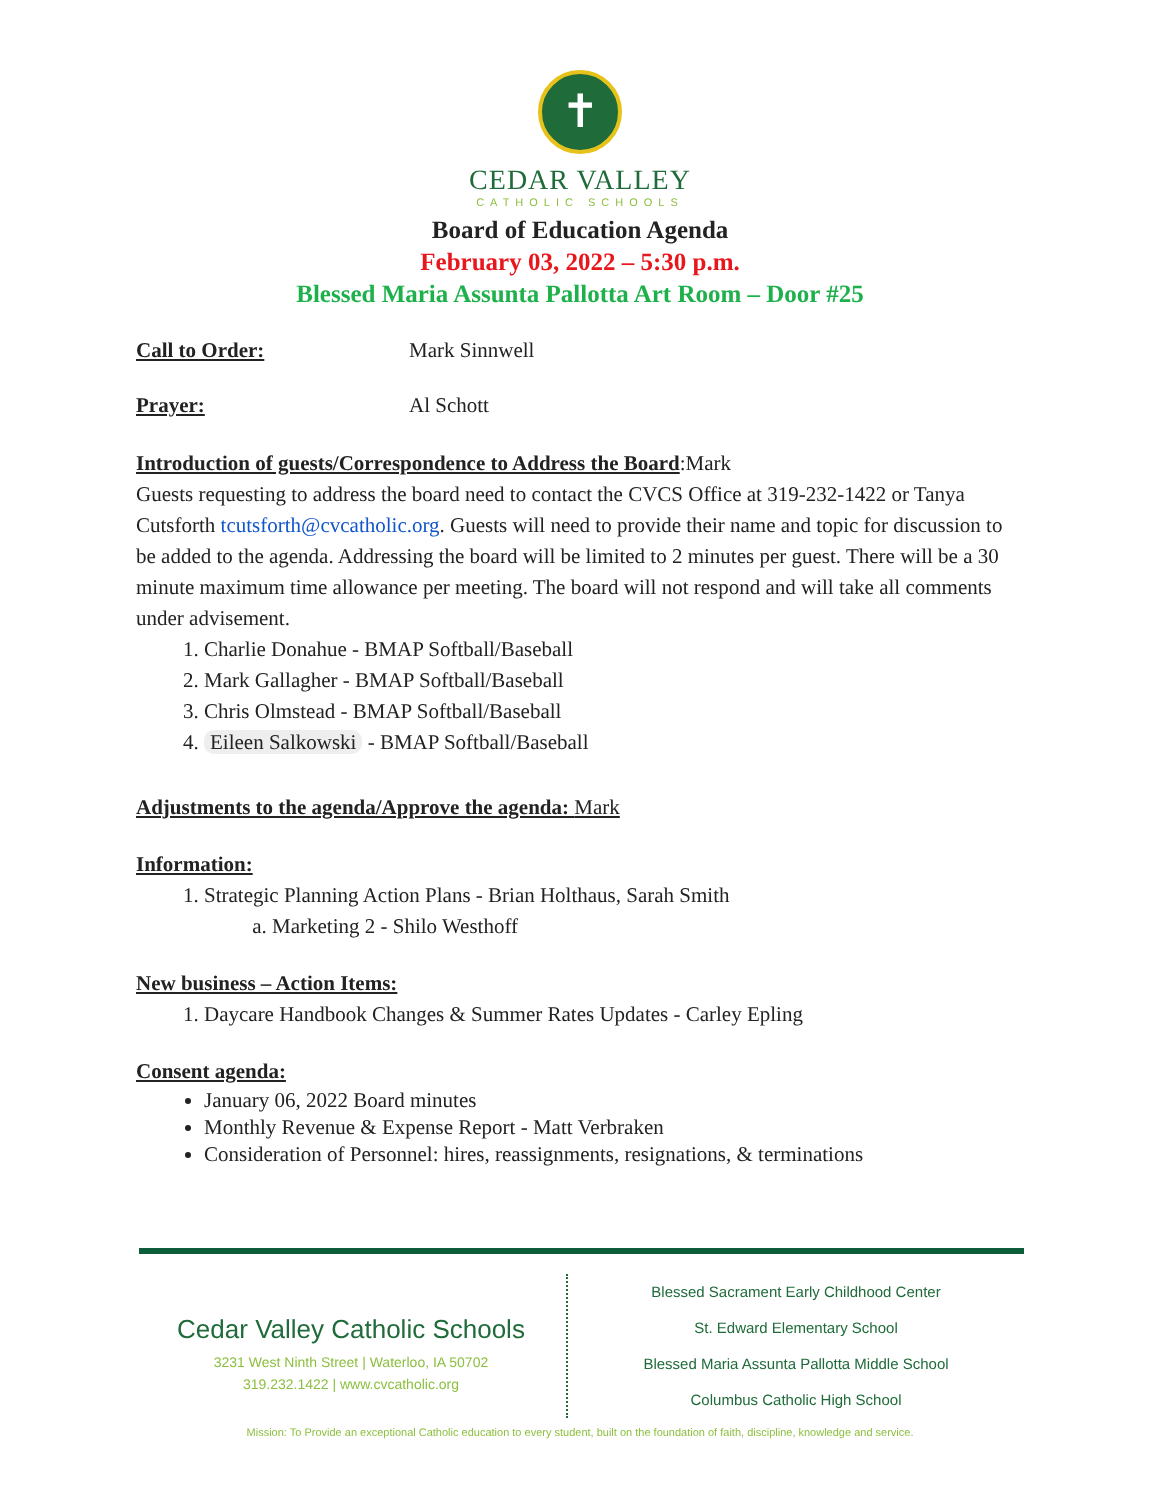✝
CEDAR VALLEY
CATHOLIC SCHOOLS
Board of Education Agenda
February 03, 2022 – 5:30 p.m.
Blessed Maria Assunta Pallotta Art Room – Door #25
Call to Order: Mark Sinnwell
Prayer: Al Schott
Introduction of guests/Correspondence to Address the Board:Mark
Guests requesting to address the board need to contact the CVCS Office at 319-232-1422 or Tanya Cutsforth tcutsforth@cvcatholic.org. Guests will need to provide their name and topic for discussion to be added to the agenda. Addressing the board will be limited to 2 minutes per guest. There will be a 30 minute maximum time allowance per meeting. The board will not respond and will take all comments under advisement.
1. Charlie Donahue - BMAP Softball/Baseball
2. Mark Gallagher - BMAP Softball/Baseball
3. Chris Olmstead - BMAP Softball/Baseball
4. Eileen Salkowski - BMAP Softball/Baseball
Adjustments to the agenda/Approve the agenda: Mark
Information:
1. Strategic Planning Action Plans - Brian Holthaus, Sarah Smith
a. Marketing 2 - Shilo Westhoff
New business – Action Items:
1. Daycare Handbook Changes & Summer Rates Updates - Carley Epling
Consent agenda:
January 06, 2022 Board minutes
Monthly Revenue & Expense Report - Matt Verbraken
Consideration of Personnel: hires, reassignments, resignations, & terminations
Cedar Valley Catholic Schools
3231 West Ninth Street | Waterloo, IA 50702
319.232.1422 | www.cvcatholic.org
Blessed Sacrament Early Childhood Center
St. Edward Elementary School
Blessed Maria Assunta Pallotta Middle School
Columbus Catholic High School
Mission: To Provide an exceptional Catholic education to every student, built on the foundation of faith, discipline, knowledge and service.